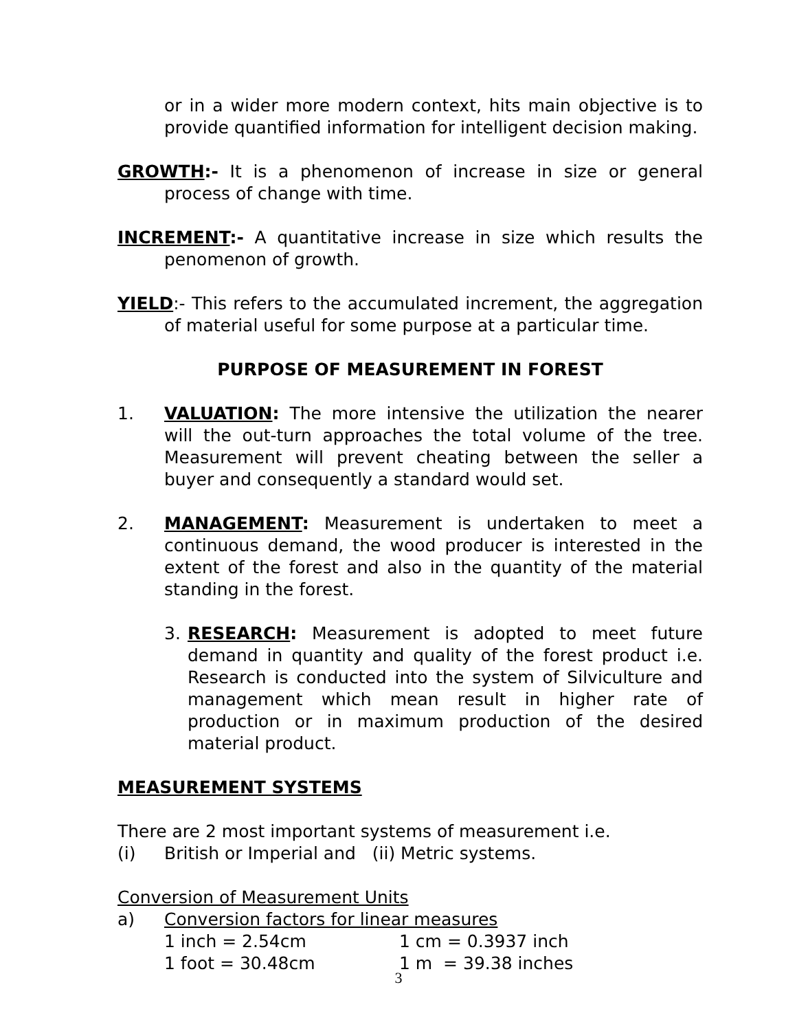or in a wider more modern context, hits main objective is to provide quantified information for intelligent decision making.
GROWTH:- It is a phenomenon of increase in size or general process of change with time.
INCREMENT:- A quantitative increase in size which results the penomenon of growth.
YIELD:- This refers to the accumulated increment, the aggregation of material useful for some purpose at a particular time.
PURPOSE OF MEASUREMENT IN FOREST
1. VALUATION: The more intensive the utilization the nearer will the out-turn approaches the total volume of the tree. Measurement will prevent cheating between the seller a buyer and consequently a standard would set.
2. MANAGEMENT: Measurement is undertaken to meet a continuous demand, the wood producer is interested in the extent of the forest and also in the quantity of the material standing in the forest.
3. RESEARCH: Measurement is adopted to meet future demand in quantity and quality of the forest product i.e. Research is conducted into the system of Silviculture and management which mean result in higher rate of production or in maximum production of the desired material product.
MEASUREMENT SYSTEMS
There are 2 most important systems of measurement i.e.
(i) British or Imperial and (ii) Metric systems.
Conversion of Measurement Units
a) Conversion factors for linear measures
1 inch = 2.54cm 1 cm = 0.3937 inch
1 foot = 30.48cm 1 m = 39.38 inches
3